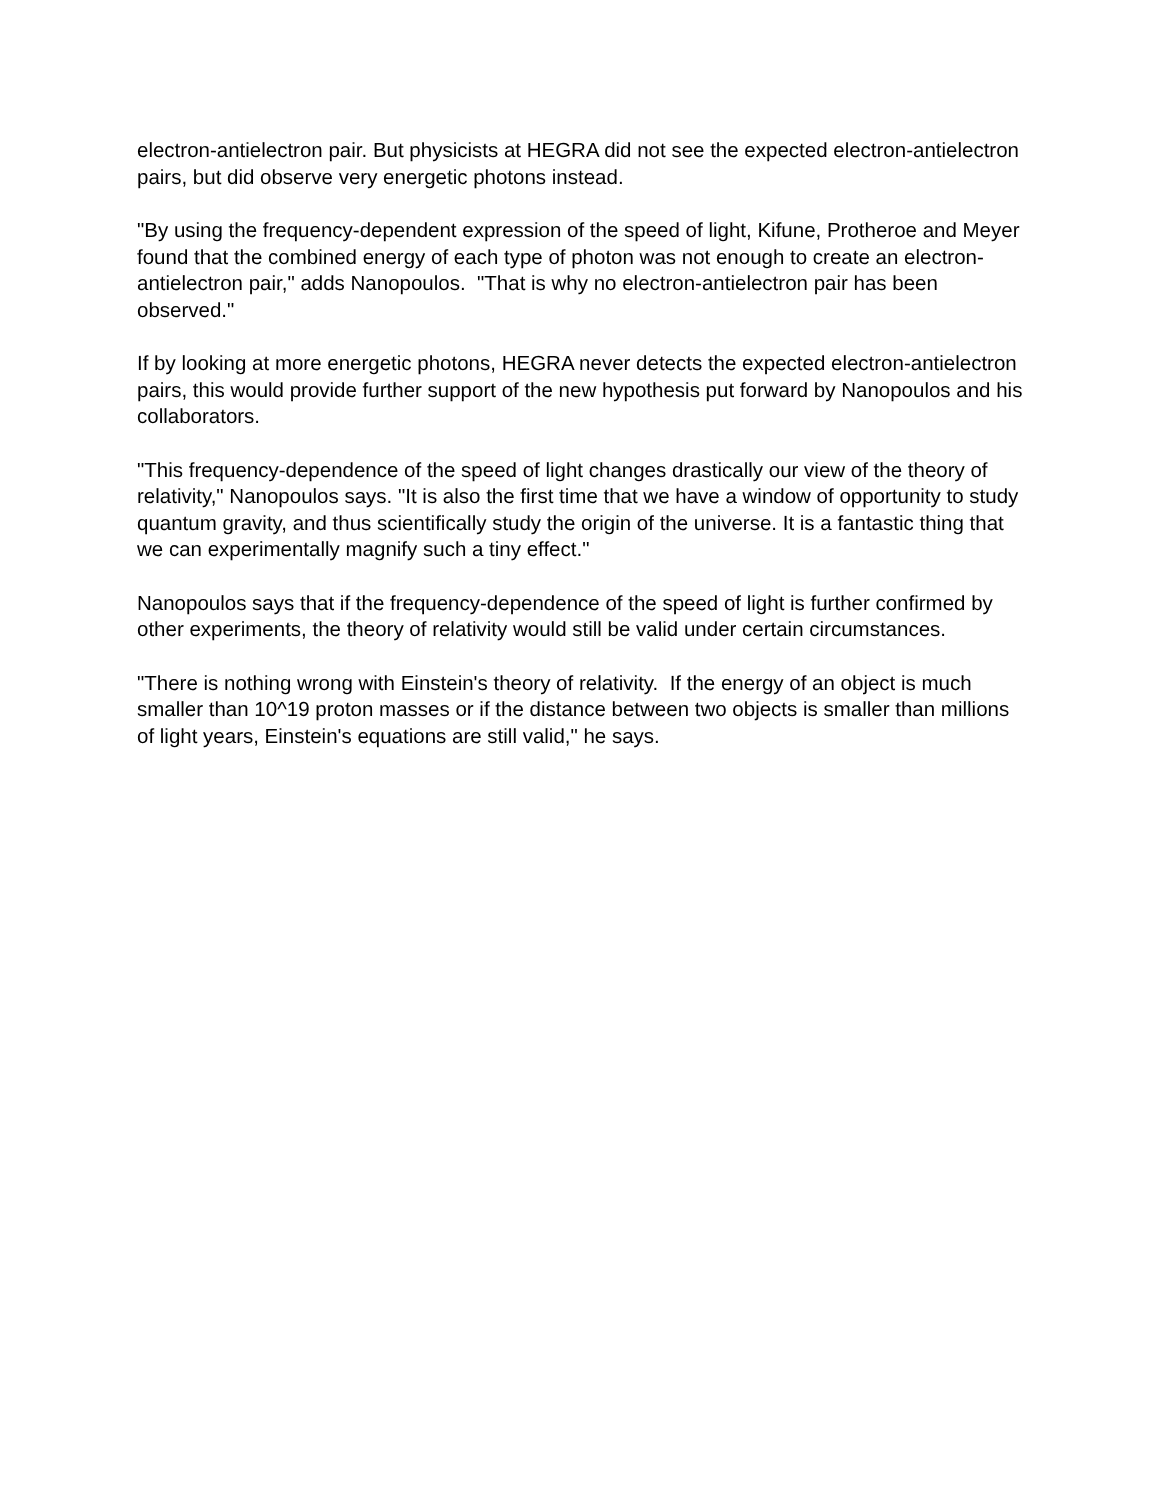electron-antielectron pair. But physicists at HEGRA did not see the expected electron-antielectron pairs, but did observe very energetic photons instead.
"By using the frequency-dependent expression of the speed of light, Kifune, Protheroe and Meyer found that the combined energy of each type of photon was not enough to create an electron-antielectron pair," adds Nanopoulos. "That is why no electron-antielectron pair has been observed."
If by looking at more energetic photons, HEGRA never detects the expected electron-antielectron pairs, this would provide further support of the new hypothesis put forward by Nanopoulos and his collaborators.
"This frequency-dependence of the speed of light changes drastically our view of the theory of relativity," Nanopoulos says. "It is also the first time that we have a window of opportunity to study quantum gravity, and thus scientifically study the origin of the universe. It is a fantastic thing that we can experimentally magnify such a tiny effect."
Nanopoulos says that if the frequency-dependence of the speed of light is further confirmed by other experiments, the theory of relativity would still be valid under certain circumstances.
"There is nothing wrong with Einstein's theory of relativity. If the energy of an object is much smaller than 10^19 proton masses or if the distance between two objects is smaller than millions of light years, Einstein's equations are still valid," he says.